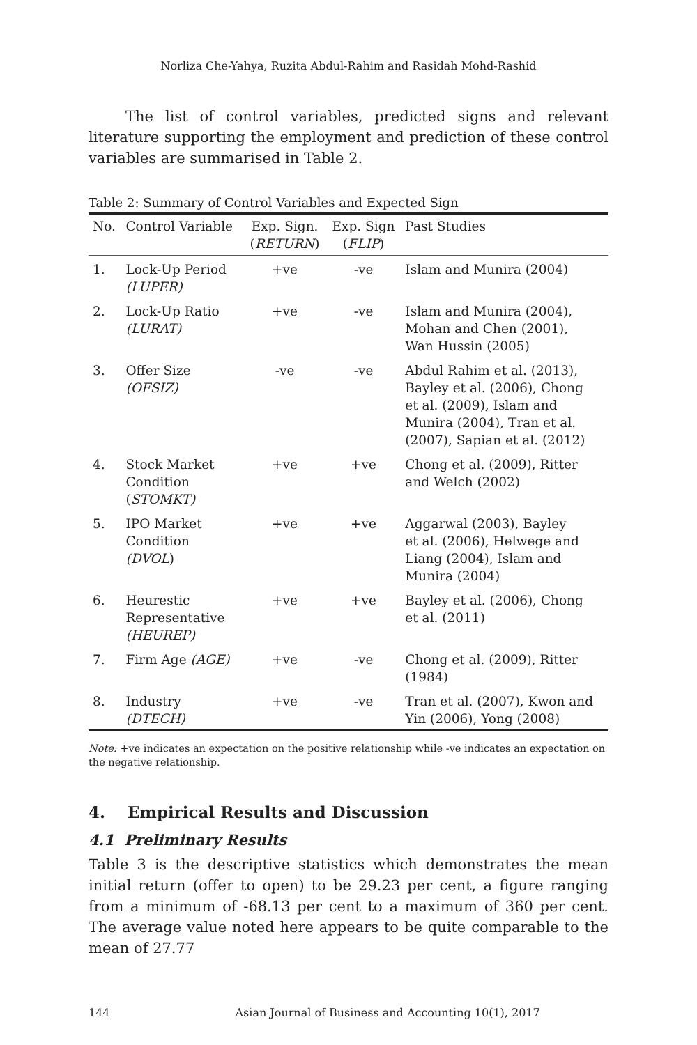Norliza Che-Yahya, Ruzita Abdul-Rahim and Rasidah Mohd-Rashid
The list of control variables, predicted signs and relevant literature supporting the employment and prediction of these control variables are summarised in Table 2.
Table 2: Summary of Control Variables and Expected Sign
| No. | Control Variable | Exp. Sign. ( RETURN ) | Exp. Sign ( FLIP ) | Past Studies |
| --- | --- | --- | --- | --- |
| 1. | Lock-Up Period (LUPER) | +ve | -ve | Islam and Munira (2004) |
| 2. | Lock-Up Ratio (LURAT) | +ve | -ve | Islam and Munira (2004), Mohan and Chen (2001), Wan Hussin (2005) |
| 3. | Offer Size (OFSIZ) | -ve | -ve | Abdul Rahim et al. (2013), Bayley et al. (2006), Chong et al. (2009), Islam and Munira (2004), Tran et al. (2007), Sapian et al. (2012) |
| 4. | Stock Market Condition ( STOMKT) | +ve | +ve | Chong et al. (2009), Ritter and Welch (2002) |
| 5. | IPO Market Condition (DVOL ) | +ve | +ve | Aggarwal (2003), Bayley et al. (2006), Helwege and Liang (2004), Islam and Munira (2004) |
| 6. | Heurestic Representative (HEUREP) | +ve | +ve | Bayley et al. (2006), Chong et al. (2011) |
| 7. | Firm Age (AGE) | +ve | -ve | Chong et al. (2009), Ritter (1984) |
| 8. | Industry (DTECH) | +ve | -ve | Tran et al. (2007), Kwon and Yin (2006), Yong (2008) |
Note: +ve indicates an expectation on the positive relationship while -ve indicates an expectation on the negative relationship.
4. Empirical Results and Discussion
4.1 Preliminary Results
Table 3 is the descriptive statistics which demonstrates the mean initial return (offer to open) to be 29.23 per cent, a figure ranging from a minimum of -68.13 per cent to a maximum of 360 per cent. The average value noted here appears to be quite comparable to the mean of 27.77
144 Asian Journal of Business and Accounting 10(1), 2017